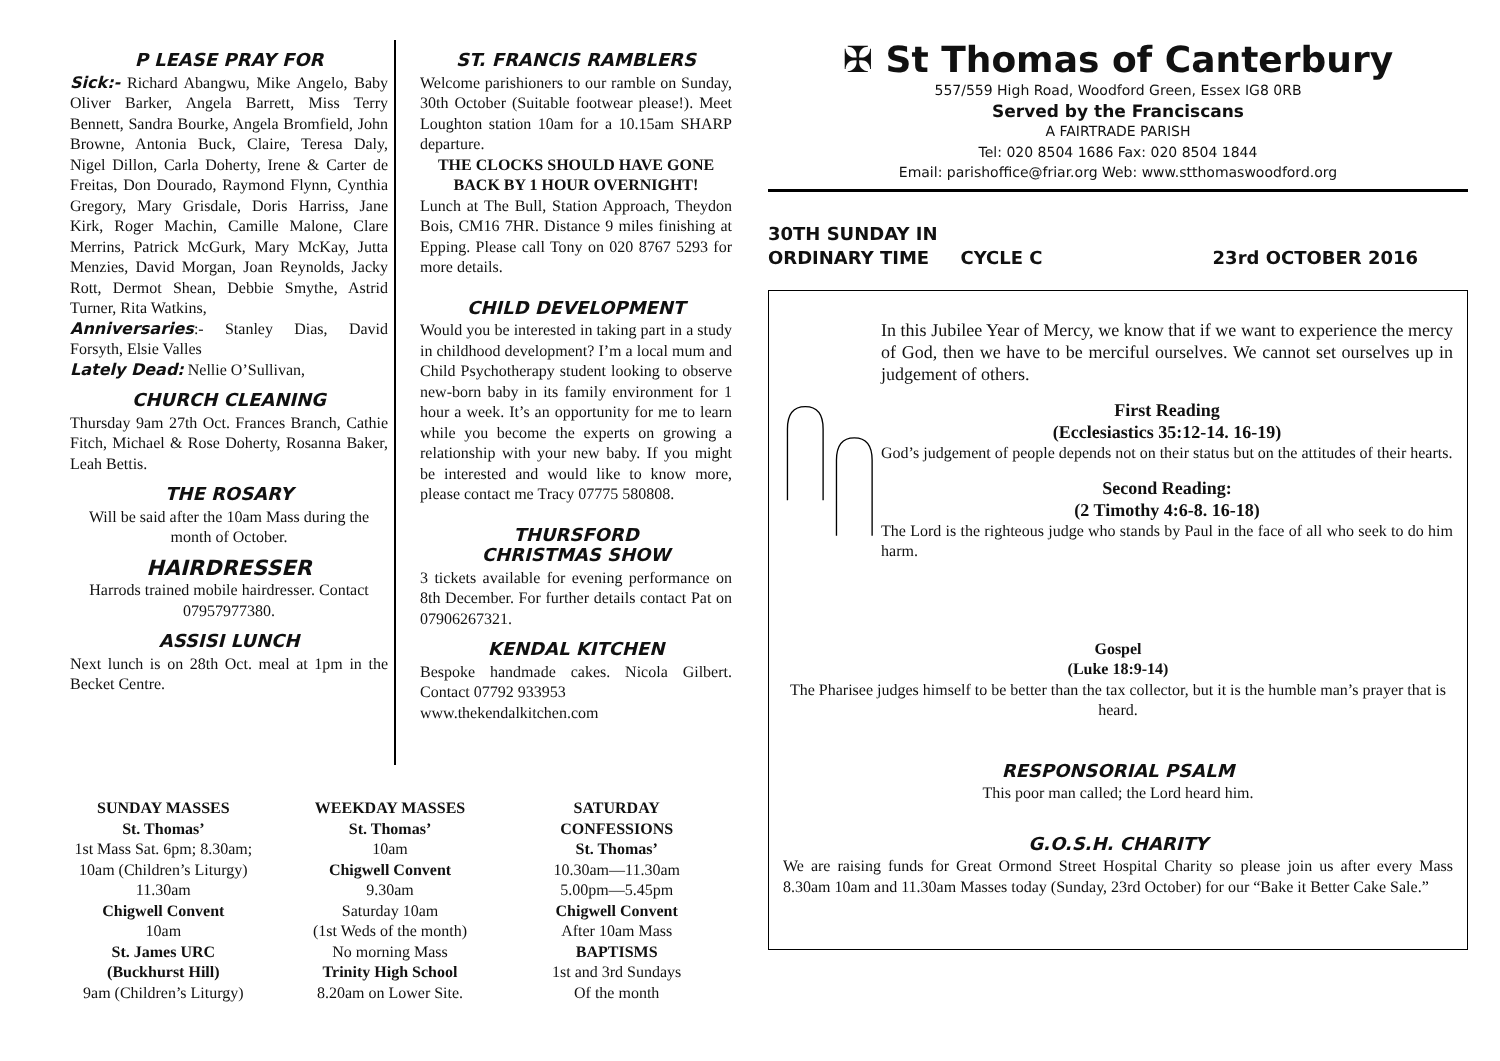P LEASE PRAY FOR
Sick:- Richard Abangwu, Mike Angelo, Baby Oliver Barker, Angela Barrett, Miss Terry Bennett, Sandra Bourke, Angela Bromfield, John Browne, Antonia Buck, Claire, Teresa Daly, Nigel Dillon, Carla Doherty, Irene & Carter de Freitas, Don Dourado, Raymond Flynn, Cynthia Gregory, Mary Grisdale, Doris Harriss, Jane Kirk, Roger Machin, Camille Malone, Clare Merrins, Patrick McGurk, Mary McKay, Jutta Menzies, David Morgan, Joan Reynolds, Jacky Rott, Dermot Shean, Debbie Smythe, Astrid Turner, Rita Watkins,
Anniversaries:- Stanley Dias, David Forsyth, Elsie Valles
Lately Dead: Nellie O’Sullivan,
CHURCH CLEANING
Thursday 9am 27th Oct. Frances Branch, Cathie Fitch, Michael & Rose Doherty, Rosanna Baker, Leah Bettis.
THE ROSARY
Will be said after the 10am Mass during the month of October.
HAIRDRESSER
Harrods trained mobile hairdresser. Contact 07957977380.
ASSISI LUNCH
Next lunch is on 28th Oct. meal at 1pm in the Becket Centre.
ST. FRANCIS RAMBLERS
Welcome parishioners to our ramble on Sunday, 30th October (Suitable footwear please!). Meet Loughton station 10am for a 10.15am SHARP departure.
THE CLOCKS SHOULD HAVE GONE BACK BY 1 HOUR OVERNIGHT!
Lunch at The Bull, Station Approach, Theydon Bois, CM16 7HR. Distance 9 miles finishing at Epping. Please call Tony on 020 8767 5293 for more details.
CHILD DEVELOPMENT
Would you be interested in taking part in a study in childhood development? I’m a local mum and Child Psychotherapy student looking to observe new-born baby in its family environment for 1 hour a week. It’s an opportunity for me to learn while you become the experts on growing a relationship with your new baby. If you might be interested and would like to know more, please contact me Tracy 07775 580808.
THURSFORD
CHRISTMAS SHOW
3 tickets available for evening performance on 8th December. For further details contact Pat on 07906267321.
KENDAL KITCHEN
Bespoke handmade cakes. Nicola Gilbert. Contact 07792 933953
www.thekendalkitchen.com
✠ St Thomas of Canterbury
557/559 High Road, Woodford Green, Essex IG8 0RB
Served by the Franciscans
A FAIRTRADE PARISH
Tel: 020 8504 1686 Fax: 020 8504 1844
Email: parishoffice@friar.org Web: www.stthomaswoodford.org
30TH SUNDAY IN
ORDINARY TIME CYCLE C 23rd OCTOBER 2016
In this Jubilee Year of Mercy, we know that if we want to experience the mercy of God, then we have to be merciful ourselves. We cannot set ourselves up in judgement of others.
First Reading
(Ecclesiastics 35:12-14. 16-19)
God’s judgement of people depends not on their status but on the attitudes of their hearts.
Second Reading:
(2 Timothy 4:6-8. 16-18)
The Lord is the righteous judge who stands by Paul in the face of all who seek to do him harm.
Gospel
(Luke 18:9-14)
The Pharisee judges himself to be better than the tax collector, but it is the humble man’s prayer that is heard.
RESPONSORIAL PSALM
This poor man called; the Lord heard him.
G.O.S.H. CHARITY
We are raising funds for Great Ormond Street Hospital Charity so please join us after every Mass 8.30am 10am and 11.30am Masses today (Sunday, 23rd October) for our “Bake it Better Cake Sale.”
SUNDAY MASSES
St. Thomas’
1st Mass Sat. 6pm; 8.30am;
10am (Children’s Liturgy)
11.30am
Chigwell Convent
10am
St. James URC
(Buckhurst Hill)
9am (Children’s Liturgy)
WEEKDAY MASSES
St. Thomas’
10am
Chigwell Convent
9.30am
Saturday 10am
(1st Weds of the month)
No morning Mass
Trinity High School
8.20am on Lower Site.
SATURDAY
CONFESSIONS
St. Thomas’
10.30am—11.30am
5.00pm—5.45pm
Chigwell Convent
After 10am Mass
BAPTISMS
1st and 3rd Sundays
Of the month